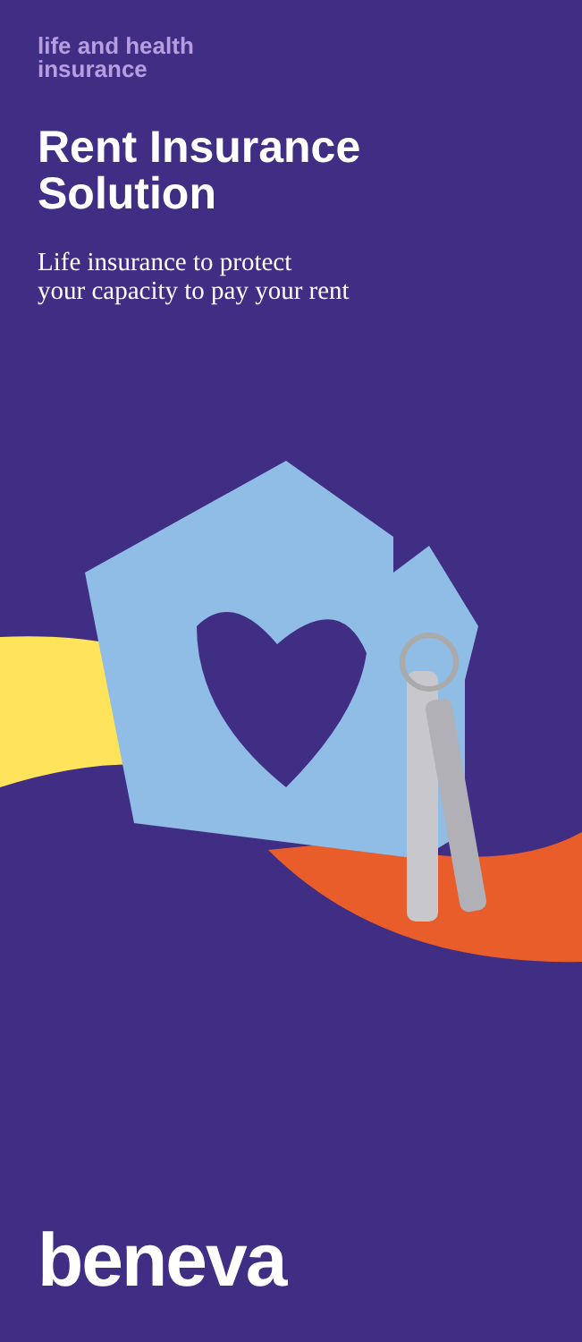life and health
insurance
Rent Insurance
Solution
Life insurance to protect
your capacity to pay your rent
beneva